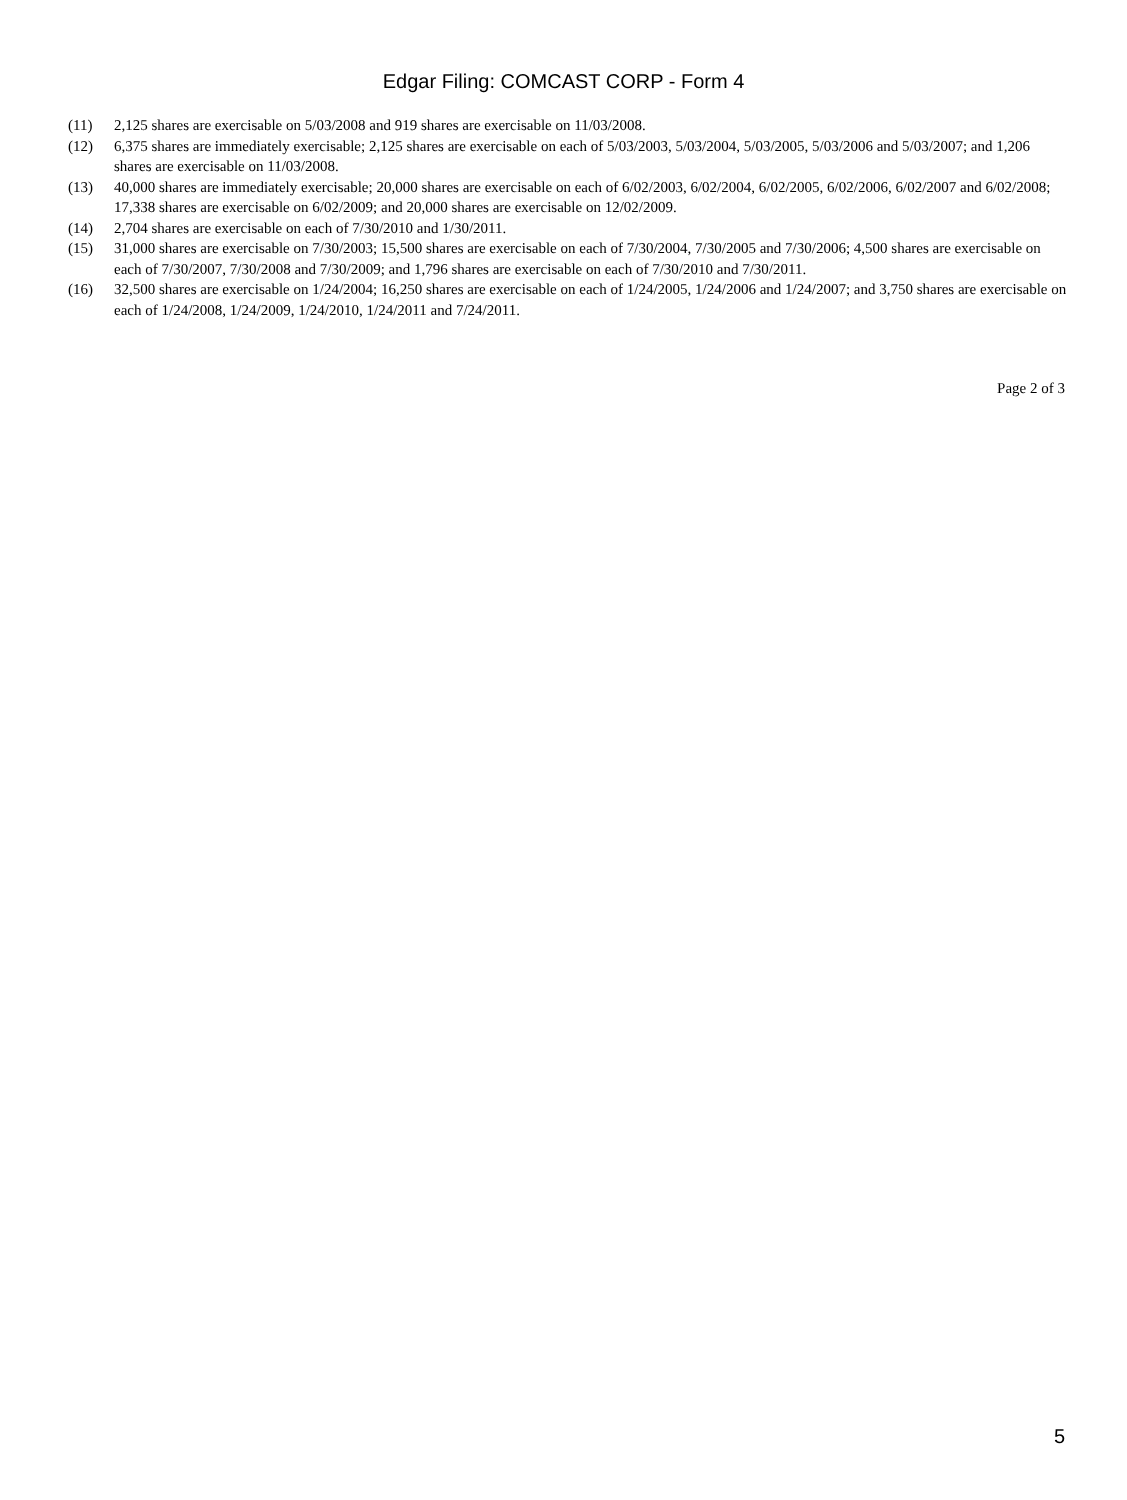Edgar Filing: COMCAST CORP - Form 4
(11) 2,125 shares are exercisable on 5/03/2008 and 919 shares are exercisable on 11/03/2008.
(12) 6,375 shares are immediately exercisable; 2,125 shares are exercisable on each of 5/03/2003, 5/03/2004, 5/03/2005, 5/03/2006 and 5/03/2007; and 1,206 shares are exercisable on 11/03/2008.
(13) 40,000 shares are immediately exercisable; 20,000 shares are exercisable on each of 6/02/2003, 6/02/2004, 6/02/2005, 6/02/2006, 6/02/2007 and 6/02/2008; 17,338 shares are exercisable on 6/02/2009; and 20,000 shares are exercisable on 12/02/2009.
(14) 2,704 shares are exercisable on each of 7/30/2010 and 1/30/2011.
(15) 31,000 shares are exercisable on 7/30/2003; 15,500 shares are exercisable on each of 7/30/2004, 7/30/2005 and 7/30/2006; 4,500 shares are exercisable on each of 7/30/2007, 7/30/2008 and 7/30/2009; and 1,796 shares are exercisable on each of 7/30/2010 and 7/30/2011.
(16) 32,500 shares are exercisable on 1/24/2004; 16,250 shares are exercisable on each of 1/24/2005, 1/24/2006 and 1/24/2007; and 3,750 shares are exercisable on each of 1/24/2008, 1/24/2009, 1/24/2010, 1/24/2011 and 7/24/2011.
Page 2 of 3
5